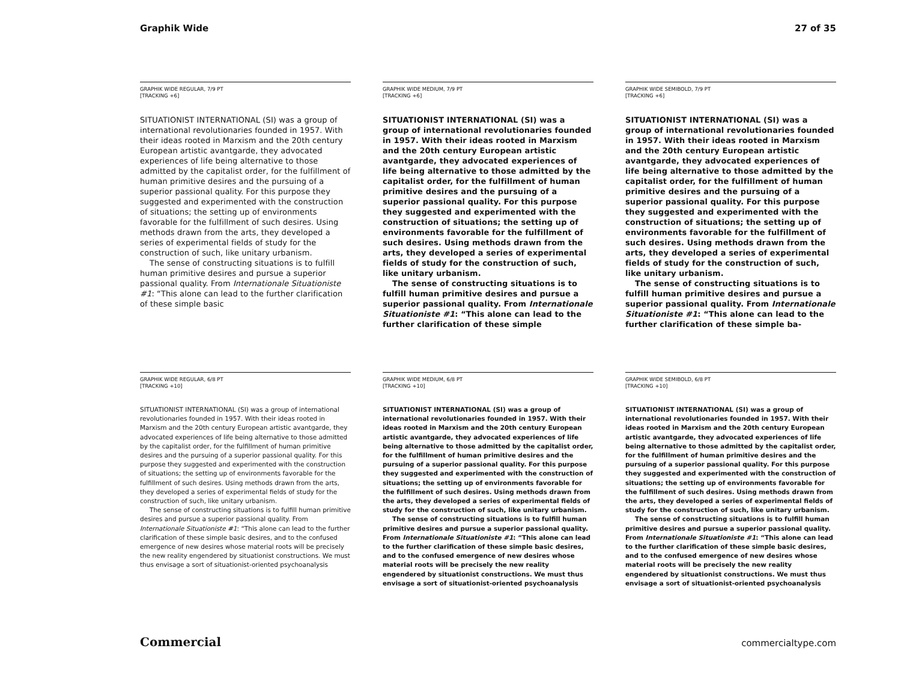Graphik Wide 27 of 35
GRAPHIK WIDE REGULAR, 7/9 PT
[TRACKING +6]
SITUATIONIST INTERNATIONAL (SI) was a group of international revolutionaries founded in 1957. With their ideas rooted in Marxism and the 20th century European artistic avantgarde, they advocated experiences of life being alternative to those admitted by the capitalist order, for the fulfillment of human primitive desires and the pursuing of a superior passional quality. For this purpose they suggested and experimented with the construction of situations; the setting up of environments favorable for the fulfillment of such desires. Using methods drawn from the arts, they developed a series of experimental fields of study for the construction of such, like unitary urbanism.
The sense of constructing situations is to fulfill human primitive desires and pursue a superior passional quality. From Internationale Situationiste #1: “This alone can lead to the further clarification of these simple basic
GRAPHIK WIDE MEDIUM, 7/9 PT
[TRACKING +6]
SITUATIONIST INTERNATIONAL (SI) was a group of international revolutionaries founded in 1957. With their ideas rooted in Marxism and the 20th century European artistic avantgarde, they advocated experiences of life being alternative to those admitted by the capitalist order, for the fulfillment of human primitive desires and the pursuing of a superior passional quality. For this purpose they suggested and experimented with the construction of situations; the setting up of environments favorable for the fulfillment of such desires. Using methods drawn from the arts, they developed a series of experimental fields of study for the construction of such, like unitary urbanism.
The sense of constructing situations is to fulfill human primitive desires and pursue a superior passional quality. From Internationale Situationiste #1: “This alone can lead to the further clarification of these simple
GRAPHIK WIDE SEMIBOLD, 7/9 PT
[TRACKING +6]
SITUATIONIST INTERNATIONAL (SI) was a group of international revolutionaries founded in 1957. With their ideas rooted in Marxism and the 20th century European artistic avantgarde, they advocated experiences of life being alternative to those admitted by the capitalist order, for the fulfillment of human primitive desires and the pursuing of a superior passional quality. For this purpose they suggested and experimented with the construction of situations; the setting up of environments favorable for the fulfillment of such desires. Using methods drawn from the arts, they developed a series of experimental fields of study for the construction of such, like unitary urbanism.
The sense of constructing situations is to fulfill human primitive desires and pursue a superior passional quality. From Internationale Situationiste #1: “This alone can lead to the further clarification of these simple ba-
GRAPHIK WIDE REGULAR, 6/8 PT
[TRACKING +10]
SITUATIONIST INTERNATIONAL (SI) was a group of international revolutionaries founded in 1957. With their ideas rooted in Marxism and the 20th century European artistic avantgarde, they advocated experiences of life being alternative to those admitted by the capitalist order, for the fulfillment of human primitive desires and the pursuing of a superior passional quality. For this purpose they suggested and experimented with the construction of situations; the setting up of environments favorable for the fulfillment of such desires. Using methods drawn from the arts, they developed a series of experimental fields of study for the construction of such, like unitary urbanism.
The sense of constructing situations is to fulfill human primitive desires and pursue a superior passional quality. From Internationale Situationiste #1: “This alone can lead to the further clarification of these simple basic desires, and to the confused emergence of new desires whose material roots will be precisely the new reality engendered by situationist constructions. We must thus envisage a sort of situationist-oriented psychoanalysis
GRAPHIK WIDE MEDIUM, 6/8 PT
[TRACKING +10]
SITUATIONIST INTERNATIONAL (SI) was a group of international revolutionaries founded in 1957. With their ideas rooted in Marxism and the 20th century European artistic avantgarde, they advocated experiences of life being alternative to those admitted by the capitalist order, for the fulfillment of human primitive desires and the pursuing of a superior passional quality. For this purpose they suggested and experimented with the construction of situations; the setting up of environments favorable for the fulfillment of such desires. Using methods drawn from the arts, they developed a series of experimental fields of study for the construction of such, like unitary urbanism.
The sense of constructing situations is to fulfill human primitive desires and pursue a superior passional quality. From Internationale Situationiste #1: “This alone can lead to the further clarification of these simple basic desires, and to the confused emergence of new desires whose material roots will be precisely the new reality engendered by situationist constructions. We must thus envisage a sort of situationist-oriented psychoanalysis
GRAPHIK WIDE SEMIBOLD, 6/8 PT
[TRACKING +10]
SITUATIONIST INTERNATIONAL (SI) was a group of international revolutionaries founded in 1957. With their ideas rooted in Marxism and the 20th century European artistic avantgarde, they advocated experiences of life being alternative to those admitted by the capitalist order, for the fulfillment of human primitive desires and the pursuing of a superior passional quality. For this purpose they suggested and experimented with the construction of situations; the setting up of environments favorable for the fulfillment of such desires. Using methods drawn from the arts, they developed a series of experimental fields of study for the construction of such, like unitary urbanism.
The sense of constructing situations is to fulfill human primitive desires and pursue a superior passional quality. From Internationale Situationiste #1: “This alone can lead to the further clarification of these simple basic desires, and to the confused emergence of new desires whose material roots will be precisely the new reality engendered by situationist constructions. We must thus envisage a sort of situationist-oriented psychoanalysis
Commercial commercialtype.com